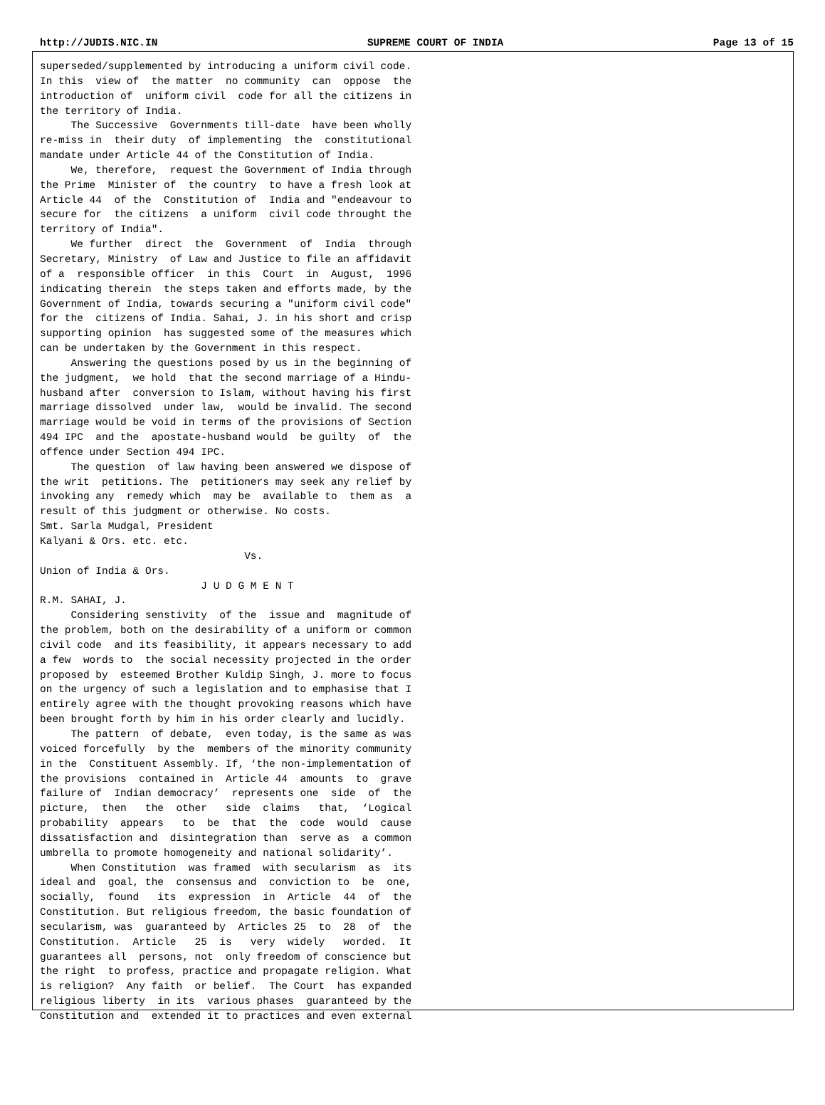http://JUDIS.NIC.IN SUPREME COURT OF INDIA Page 13 of 15
superseded/supplemented by introducing a uniform civil code.
In this  view of  the matter  no community  can  oppose  the
introduction of  uniform civil  code for all the citizens in
the territory of India.
     The Successive  Governments till-date  have been wholly
re-miss in  their duty  of implementing  the  constitutional
mandate under Article 44 of the Constitution of India.
     We, therefore,  request the Government of India through
the Prime  Minister of  the country  to have a fresh look at
Article 44  of the  Constitution of  India and "endeavour to
secure for  the citizens  a uniform  civil code throught the
territory of India".
     We further  direct  the  Government  of  India  through
Secretary, Ministry  of Law and Justice to file an affidavit
of a  responsible officer  in this  Court  in  August,  1996
indicating therein  the steps taken and efforts made, by the
Government of India, towards securing a "uniform civil code"
for the  citizens of India. Sahai, J. in his short and crisp
supporting opinion  has suggested some of the measures which
can be undertaken by the Government in this respect.
     Answering the questions posed by us in the beginning of
the judgment,  we hold  that the second marriage of a Hindu-
husband after  conversion to Islam, without having his first
marriage dissolved  under law,  would be invalid. The second
marriage would be void in terms of the provisions of Section
494 IPC  and the  apostate-husband would  be guilty  of  the
offence under Section 494 IPC.
     The question  of law having been answered we dispose of
the writ  petitions. The  petitioners may seek any relief by
invoking any  remedy which  may be  available to  them as  a
result of this judgment or otherwise. No costs.
Smt. Sarla Mudgal, President
Kalyani & Ors. etc. etc.
                                 Vs.
Union of India & Ors.
                          J U D G M E N T
R.M. SAHAI, J.
     Considering senstivity  of the  issue and  magnitude of
the problem, both on the desirability of a uniform or common
civil code  and its feasibility, it appears necessary to add
a few  words to  the social necessity projected in the order
proposed by  esteemed Brother Kuldip Singh, J. more to focus
on the urgency of such a legislation and to emphasise that I
entirely agree with the thought provoking reasons which have
been brought forth by him in his order clearly and lucidly.
     The pattern  of debate,  even today, is the same as was
voiced forcefully  by the  members of the minority community
in the  Constituent Assembly. If, ‘the non-implementation of
the provisions  contained in  Article 44  amounts  to  grave
failure of  Indian democracy’  represents one  side  of  the
picture,  then   the  other   side  claims   that,  ‘Logical
probability  appears   to  be  that  the  code  would  cause
dissatisfaction and  disintegration than  serve as  a common
umbrella to promote homogeneity and national solidarity’.
     When Constitution  was framed  with secularism  as  its
ideal and  goal, the  consensus and  conviction to  be  one,
socially,  found   its  expression  in  Article  44  of  the
Constitution. But religious freedom, the basic foundation of
secularism, was  guaranteed by  Articles 25  to  28  of  the
Constitution.  Article   25  is   very  widely   worded.  It
guarantees all  persons, not  only freedom of conscience but
the right  to profess, practice and propagate religion. What
is religion?  Any faith  or belief.  The Court  has expanded
religious liberty  in its  various phases  guaranteed by the
Constitution and  extended it to practices and even external